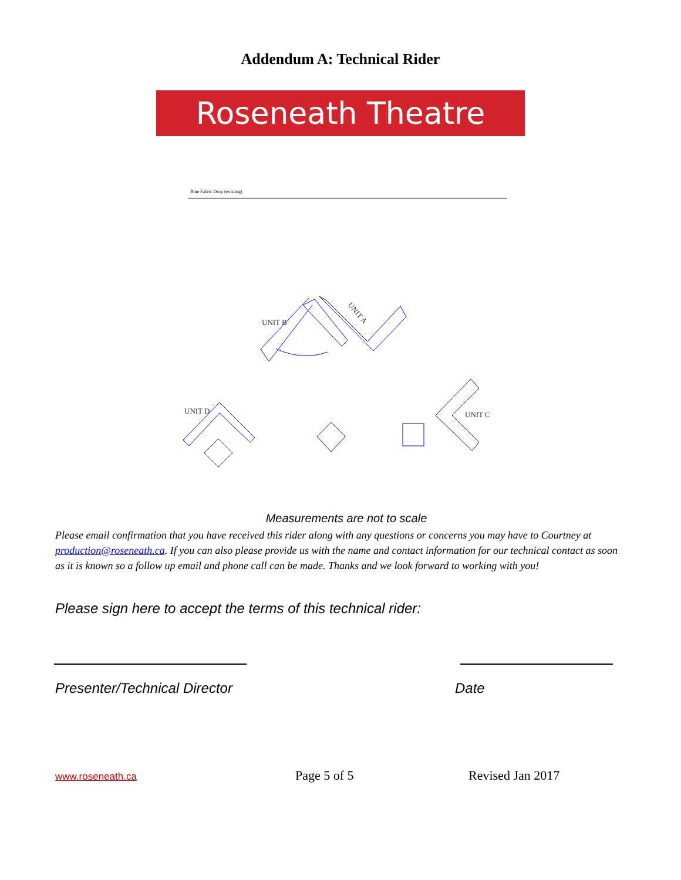Addendum A: Technical Rider
Roseneath Theatre
Blue Fabric Drop (existing)
UNIT B
UNIT A
UNIT D
UNIT C
Measurements are not to scale
Please email confirmation that you have received this rider along with any questions or concerns you may have to Courtney at production@roseneath.ca. If you can also please provide us with the name and contact information for our technical contact as soon as it is known so a follow up email and phone call can be made. Thanks and we look forward to working with you!
Please sign here to accept the terms of this technical rider:
Presenter/Technical Director Date
www.roseneath.ca Page 5 of 5 Revised Jan 2017